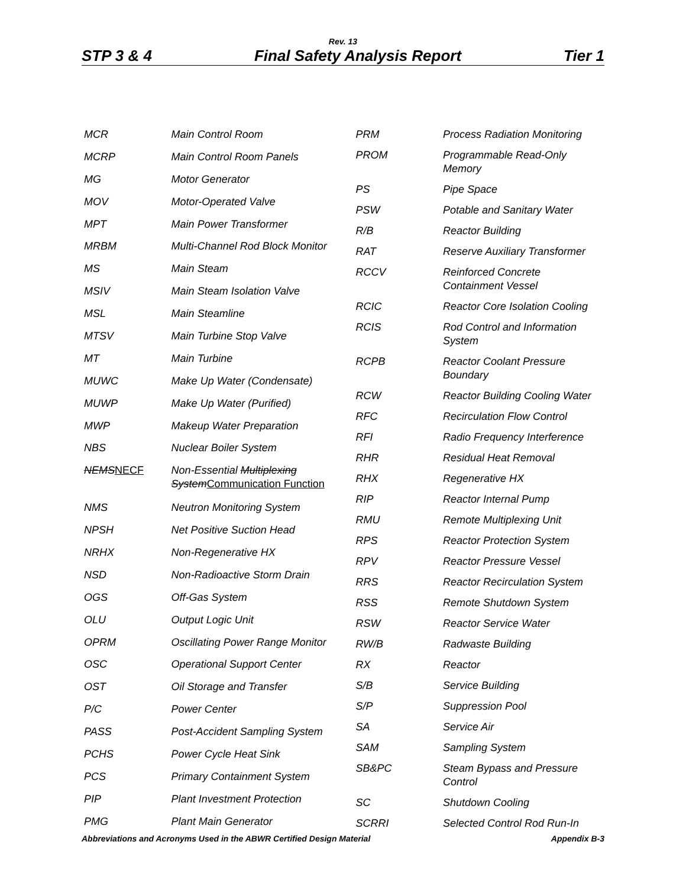Rev. 13
STP 3 & 4 Final Safety Analysis Report Tier 1
| MCR | Main Control Room |
| MCRP | Main Control Room Panels |
| MG | Motor Generator |
| MOV | Motor-Operated Valve |
| MPT | Main Power Transformer |
| MRBM | Multi-Channel Rod Block Monitor |
| MS | Main Steam |
| MSIV | Main Steam Isolation Valve |
| MSL | Main Steamline |
| MTSV | Main Turbine Stop Valve |
| MT | Main Turbine |
| MUWC | Make Up Water (Condensate) |
| MUWP | Make Up Water (Purified) |
| MWP | Makeup Water Preparation |
| NBS | Nuclear Boiler System |
| NEMS NECF | Non-Essential Multiplexing System Communication Function |
| NMS | Neutron Monitoring System |
| NPSH | Net Positive Suction Head |
| NRHX | Non-Regenerative HX |
| NSD | Non-Radioactive Storm Drain |
| OGS | Off-Gas System |
| OLU | Output Logic Unit |
| OPRM | Oscillating Power Range Monitor |
| OSC | Operational Support Center |
| OST | Oil Storage and Transfer |
| P/C | Power Center |
| PASS | Post-Accident Sampling System |
| PCHS | Power Cycle Heat Sink |
| PCS | Primary Containment System |
| PIP | Plant Investment Protection |
| PMG | Plant Main Generator |
| PRM | Process Radiation Monitoring |
| PROM | Programmable Read-Only Memory |
| PS | Pipe Space |
| PSW | Potable and Sanitary Water |
| R/B | Reactor Building |
| RAT | Reserve Auxiliary Transformer |
| RCCV | Reinforced Concrete Containment Vessel |
| RCIC | Reactor Core Isolation Cooling |
| RCIS | Rod Control and Information System |
| RCPB | Reactor Coolant Pressure Boundary |
| RCW | Reactor Building Cooling Water |
| RFC | Recirculation Flow Control |
| RFI | Radio Frequency Interference |
| RHR | Residual Heat Removal |
| RHX | Regenerative HX |
| RIP | Reactor Internal Pump |
| RMU | Remote Multiplexing Unit |
| RPS | Reactor Protection System |
| RPV | Reactor Pressure Vessel |
| RRS | Reactor Recirculation System |
| RSS | Remote Shutdown System |
| RSW | Reactor Service Water |
| RW/B | Radwaste Building |
| RX | Reactor |
| S/B | Service Building |
| S/P | Suppression Pool |
| SA | Service Air |
| SAM | Sampling System |
| SB&PC | Steam Bypass and Pressure Control |
| SC | Shutdown Cooling |
| SCRRI | Selected Control Rod Run-In |
Abbreviations and Acronyms Used in the ABWR Certified Design Material Appendix B-3